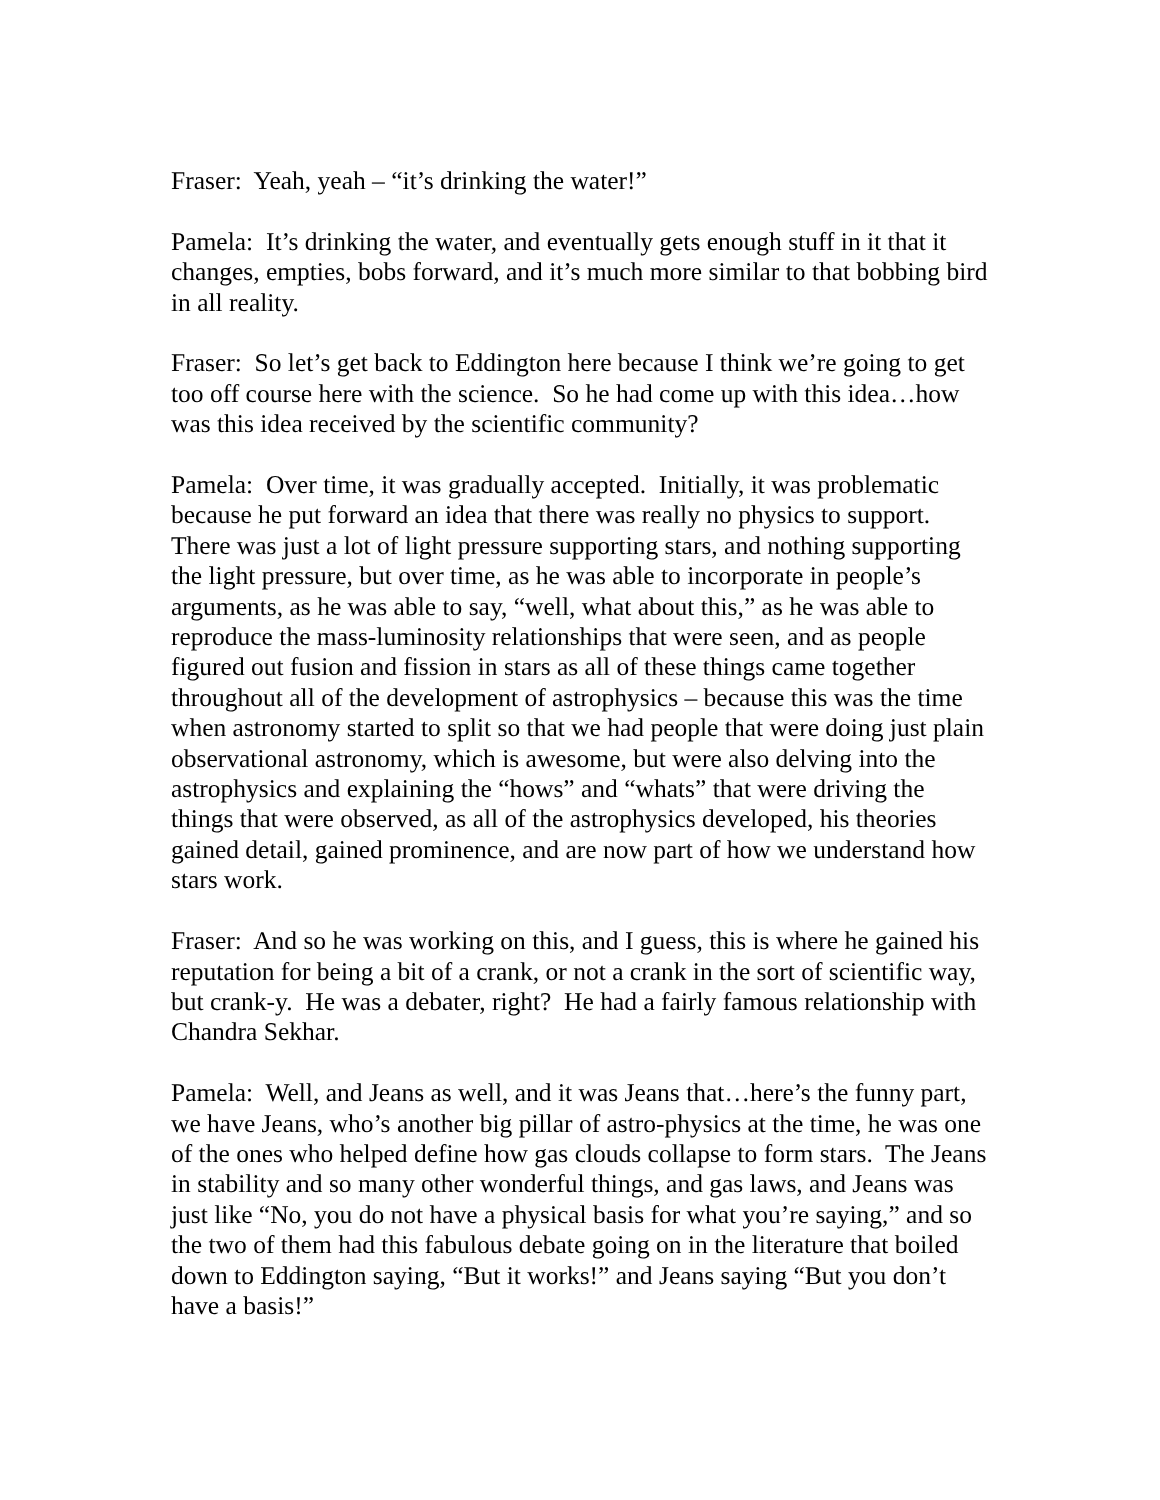Fraser: Yeah, yeah – “it’s drinking the water!”
Pamela: It’s drinking the water, and eventually gets enough stuff in it that it changes, empties, bobs forward, and it’s much more similar to that bobbing bird in all reality.
Fraser: So let’s get back to Eddington here because I think we’re going to get too off course here with the science. So he had come up with this idea…how was this idea received by the scientific community?
Pamela: Over time, it was gradually accepted. Initially, it was problematic because he put forward an idea that there was really no physics to support. There was just a lot of light pressure supporting stars, and nothing supporting the light pressure, but over time, as he was able to incorporate in people’s arguments, as he was able to say, “well, what about this,” as he was able to reproduce the mass-luminosity relationships that were seen, and as people figured out fusion and fission in stars as all of these things came together throughout all of the development of astrophysics – because this was the time when astronomy started to split so that we had people that were doing just plain observational astronomy, which is awesome, but were also delving into the astrophysics and explaining the “hows” and “whats” that were driving the things that were observed, as all of the astrophysics developed, his theories gained detail, gained prominence, and are now part of how we understand how stars work.
Fraser: And so he was working on this, and I guess, this is where he gained his reputation for being a bit of a crank, or not a crank in the sort of scientific way, but crank-y. He was a debater, right? He had a fairly famous relationship with Chandra Sekhar.
Pamela: Well, and Jeans as well, and it was Jeans that…here’s the funny part, we have Jeans, who’s another big pillar of astro-physics at the time, he was one of the ones who helped define how gas clouds collapse to form stars. The Jeans in stability and so many other wonderful things, and gas laws, and Jeans was just like “No, you do not have a physical basis for what you’re saying,” and so the two of them had this fabulous debate going on in the literature that boiled down to Eddington saying, “But it works!” and Jeans saying “But you don’t have a basis!”